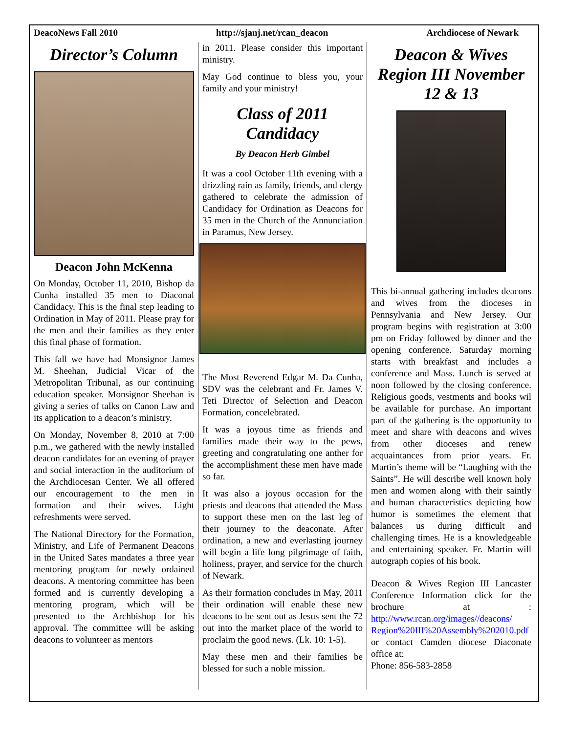DeacoNews Fall 2010 http://sjanj.net/rcan_deacon Archdiocese of Newark
Director’s Column
Deacon John McKenna
On Monday, October 11, 2010, Bishop da Cunha installed 35 men to Diaconal Candidacy. This is the final step leading to Ordination in May of 2011. Please pray for the men and their families as they enter this final phase of formation.
This fall we have had Monsignor James M. Sheehan, Judicial Vicar of the Metropolitan Tribunal, as our continuing education speaker. Monsignor Sheehan is giving a series of talks on Canon Law and its application to a deacon’s ministry.
On Monday, November 8, 2010 at 7:00 p.m., we gathered with the newly installed deacon candidates for an evening of prayer and social interaction in the auditorium of the Archdiocesan Center. We all offered our encouragement to the men in formation and their wives. Light refreshments were served.
The National Directory for the Formation, Ministry, and Life of Permanent Deacons in the United Sates mandates a three year mentoring program for newly ordained deacons. A mentoring committee has been formed and is currently developing a mentoring program, which will be presented to the Archbishop for his approval. The committee will be asking deacons to volunteer as mentors
in 2011. Please consider this important ministry.
May God continue to bless you, your family and your ministry!
Class of 2011 Candidacy
By Deacon Herb Gimbel
It was a cool October 11th evening with a drizzling rain as family, friends, and clergy gathered to celebrate the admission of Candidacy for Ordination as Deacons for 35 men in the Church of the Annunciation in Paramus, New Jersey.
The Most Reverend Edgar M. Da Cunha, SDV was the celebrant and Fr. James V. Teti Director of Selection and Deacon Formation, concelebrated.
It was a joyous time as friends and families made their way to the pews, greeting and congratulating one anther for the accomplishment these men have made so far.
It was also a joyous occasion for the priests and deacons that attended the Mass to support these men on the last leg of their journey to the deaconate. After ordination, a new and everlasting journey will begin a life long pilgrimage of faith, holiness, prayer, and service for the church of Newark.
As their formation concludes in May, 2011 their ordination will enable these new deacons to be sent out as Jesus sent the 72 out into the market place of the world to proclaim the good news. (Lk. 10: 1-5).
May these men and their families be blessed for such a noble mission.
Deacon & Wives Region III November 12 & 13
This bi-annual gathering includes deacons and wives from the dioceses in Pennsylvania and New Jersey. Our program begins with registration at 3:00 pm on Friday followed by dinner and the opening conference. Saturday morning starts with breakfast and includes a conference and Mass. Lunch is served at noon followed by the closing conference. Religious goods, vestments and books wil be available for purchase. An important part of the gathering is the opportunity to meet and share with deacons and wives from other dioceses and renew acquaintances from prior years. Fr. Martin’s theme will be “Laughing with the Saints”. He will describe well known holy men and women along with their saintly and human characteristics depicting how humor is sometimes the element that balances us during difficult and challenging times. He is a knowledgeable and entertaining speaker. Fr. Martin will autograph copies of his book.
Deacon & Wives Region III Lancaster Conference Information click for the brochure at : http://www.rcan.org/images//deacons/ Region%20III%20Assembly%202010.pdf or contact Camden diocese Diaconate office at:
Phone: 856-583-2858